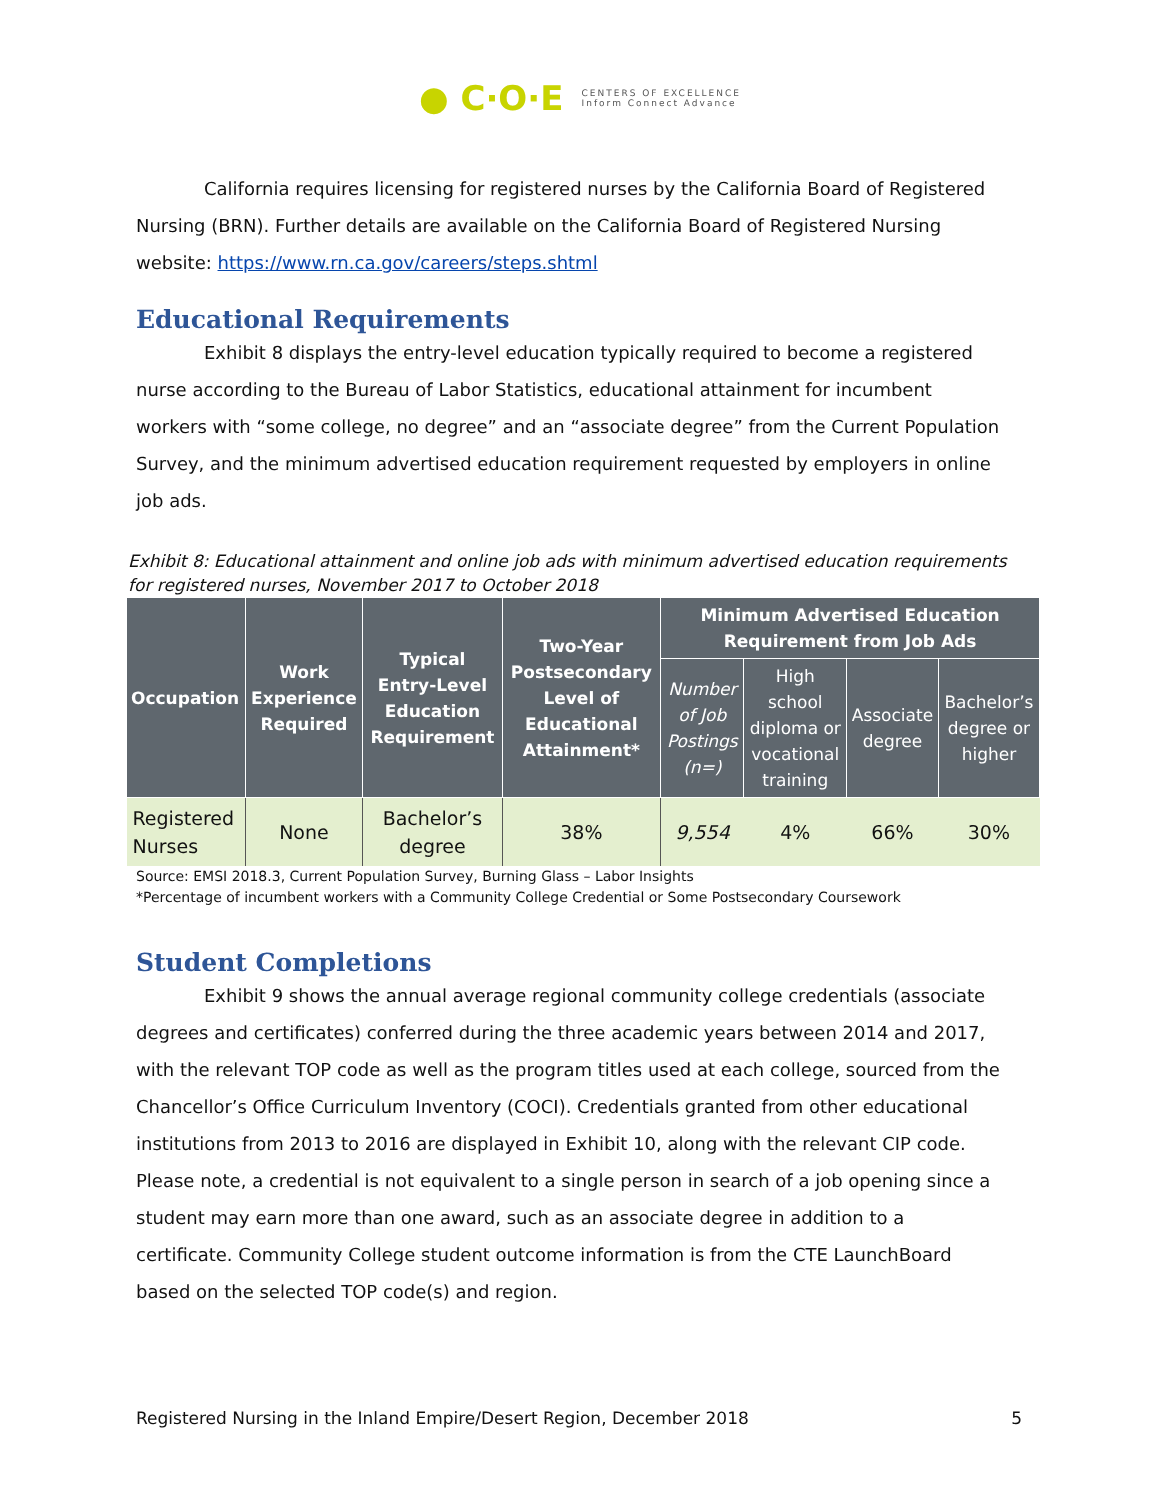● C·O·E CENTERS OF EXCELLENCE
Inform Connect Advance
California requires licensing for registered nurses by the California Board of Registered Nursing (BRN). Further details are available on the California Board of Registered Nursing website: https://www.rn.ca.gov/careers/steps.shtml
Educational Requirements
Exhibit 8 displays the entry-level education typically required to become a registered nurse according to the Bureau of Labor Statistics, educational attainment for incumbent workers with “some college, no degree” and an “associate degree” from the Current Population Survey, and the minimum advertised education requirement requested by employers in online job ads.
Exhibit 8: Educational attainment and online job ads with minimum advertised education requirements for registered nurses, November 2017 to October 2018
| Occupation | Work Experience Required | Typical Entry-Level Education Requirement | Two-Year Postsecondary Level of Educational Attainment* | Minimum Advertised Education Requirement from Job Ads | | | |
| --- | --- | --- | --- | --- | --- | --- | --- |
| | | | | Number of Job Postings (n=) | High school diploma or vocational training | Associate degree | Bachelor’s degree or higher |
| Registered Nurses | None | Bachelor’s degree | 38% | 9,554 | 4% | 66% | 30% |
Source: EMSI 2018.3, Current Population Survey, Burning Glass – Labor Insights
*Percentage of incumbent workers with a Community College Credential or Some Postsecondary Coursework
Student Completions
Exhibit 9 shows the annual average regional community college credentials (associate degrees and certificates) conferred during the three academic years between 2014 and 2017, with the relevant TOP code as well as the program titles used at each college, sourced from the Chancellor’s Office Curriculum Inventory (COCI). Credentials granted from other educational institutions from 2013 to 2016 are displayed in Exhibit 10, along with the relevant CIP code. Please note, a credential is not equivalent to a single person in search of a job opening since a student may earn more than one award, such as an associate degree in addition to a certificate. Community College student outcome information is from the CTE LaunchBoard based on the selected TOP code(s) and region.
Registered Nursing in the Inland Empire/Desert Region, December 2018 5